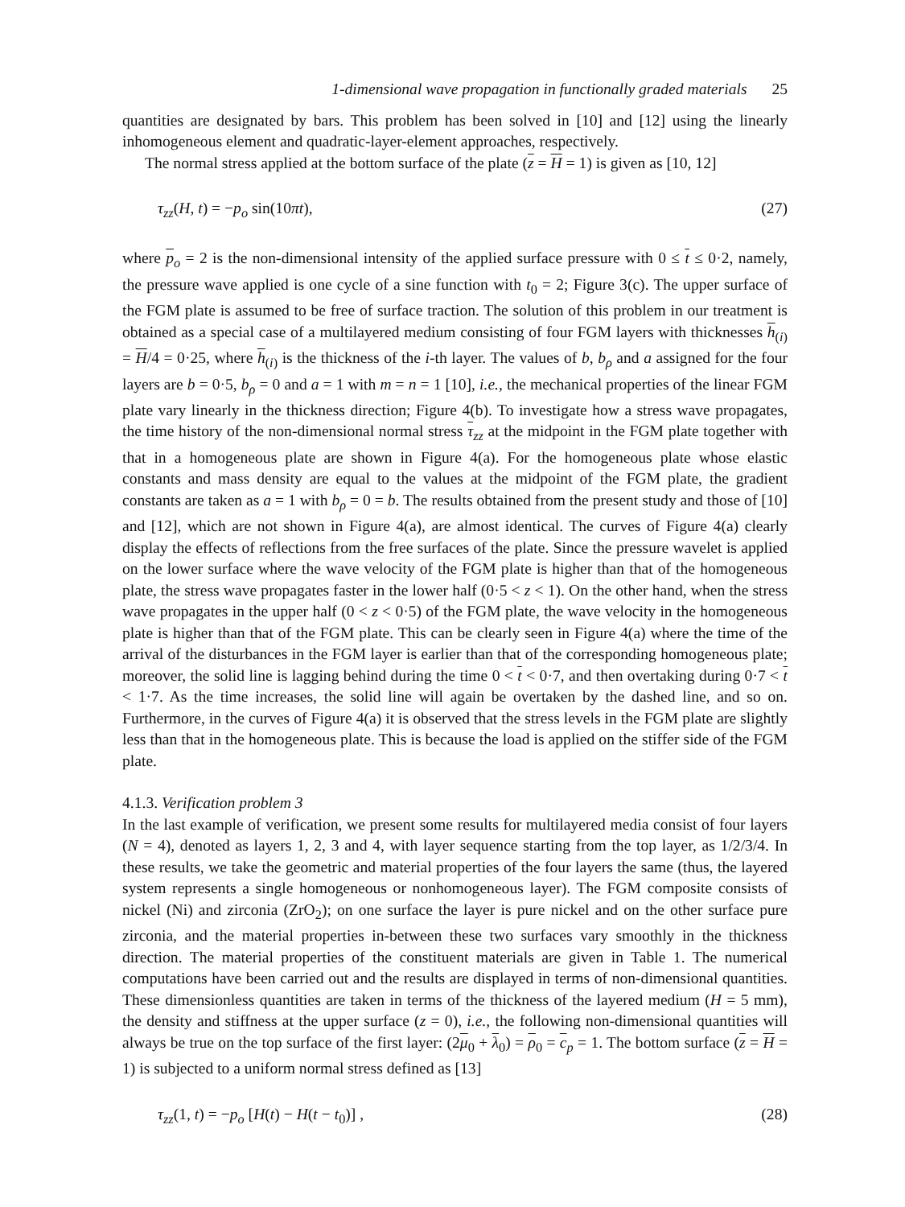1-dimensional wave propagation in functionally graded materials 25
quantities are designated by bars. This problem has been solved in [10] and [12] using the linearly inhomogeneous element and quadratic-layer-element approaches, respectively.
The normal stress applied at the bottom surface of the plate (z = H = 1) is given as [10, 12]
τ<sub>zz</sub>(H, t) = −p<sub>o</sub> sin(10πt), (27)
where p<sub>o</sub> = 2 is the non-dimensional intensity of the applied surface pressure with 0 ≤ t ≤ 0·2, namely, the pressure wave applied is one cycle of a sine function with t<sub>0</sub> = 2; Figure 3(c). The upper surface of the FGM plate is assumed to be free of surface traction. The solution of this problem in our treatment is obtained as a special case of a multilayered medium consisting of four FGM layers with thicknesses h<sub>(i)</sub> = H/4 = 0·25, where h<sub>(i)</sub> is the thickness of the i-th layer. The values of b, b<sub>ρ</sub> and a assigned for the four layers are b = 0·5, b<sub>ρ</sub> = 0 and a = 1 with m = n = 1 [10], i.e., the mechanical properties of the linear FGM plate vary linearly in the thickness direction; Figure 4(b). To investigate how a stress wave propagates, the time history of the non-dimensional normal stress τ<sub>zz</sub> at the midpoint in the FGM plate together with that in a homogeneous plate are shown in Figure 4(a). For the homogeneous plate whose elastic constants and mass density are equal to the values at the midpoint of the FGM plate, the gradient constants are taken as a = 1 with b<sub>ρ</sub> = 0 = b. The results obtained from the present study and those of [10] and [12], which are not shown in Figure 4(a), are almost identical. The curves of Figure 4(a) clearly display the effects of reflections from the free surfaces of the plate. Since the pressure wavelet is applied on the lower surface where the wave velocity of the FGM plate is higher than that of the homogeneous plate, the stress wave propagates faster in the lower half (0·5 < z < 1). On the other hand, when the stress wave propagates in the upper half (0 < z < 0·5) of the FGM plate, the wave velocity in the homogeneous plate is higher than that of the FGM plate. This can be clearly seen in Figure 4(a) where the time of the arrival of the disturbances in the FGM layer is earlier than that of the corresponding homogeneous plate; moreover, the solid line is lagging behind during the time 0 < t < 0·7, and then overtaking during 0·7 < t < 1·7. As the time increases, the solid line will again be overtaken by the dashed line, and so on. Furthermore, in the curves of Figure 4(a) it is observed that the stress levels in the FGM plate are slightly less than that in the homogeneous plate. This is because the load is applied on the stiffer side of the FGM plate.
4.1.3. Verification problem 3
In the last example of verification, we present some results for multilayered media consist of four layers (N = 4), denoted as layers 1, 2, 3 and 4, with layer sequence starting from the top layer, as 1/2/3/4. In these results, we take the geometric and material properties of the four layers the same (thus, the layered system represents a single homogeneous or nonhomogeneous layer). The FGM composite consists of nickel (Ni) and zirconia (ZrO<sub>2</sub>); on one surface the layer is pure nickel and on the other surface pure zirconia, and the material properties in-between these two surfaces vary smoothly in the thickness direction. The material properties of the constituent materials are given in Table 1. The numerical computations have been carried out and the results are displayed in terms of non-dimensional quantities. These dimensionless quantities are taken in terms of the thickness of the layered medium (H = 5 mm), the density and stiffness at the upper surface (z = 0), i.e., the following non-dimensional quantities will always be true on the top surface of the first layer: (2μ<sub>0</sub> + λ<sub>0</sub>) = ρ<sub>0</sub> = c<sub>p</sub> = 1. The bottom surface (z = H = 1) is subjected to a uniform normal stress defined as [13]
τ<sub>zz</sub>(1, t) = −p<sub>o</sub> [H(t) − H(t − t<sub>0</sub>)] , (28)